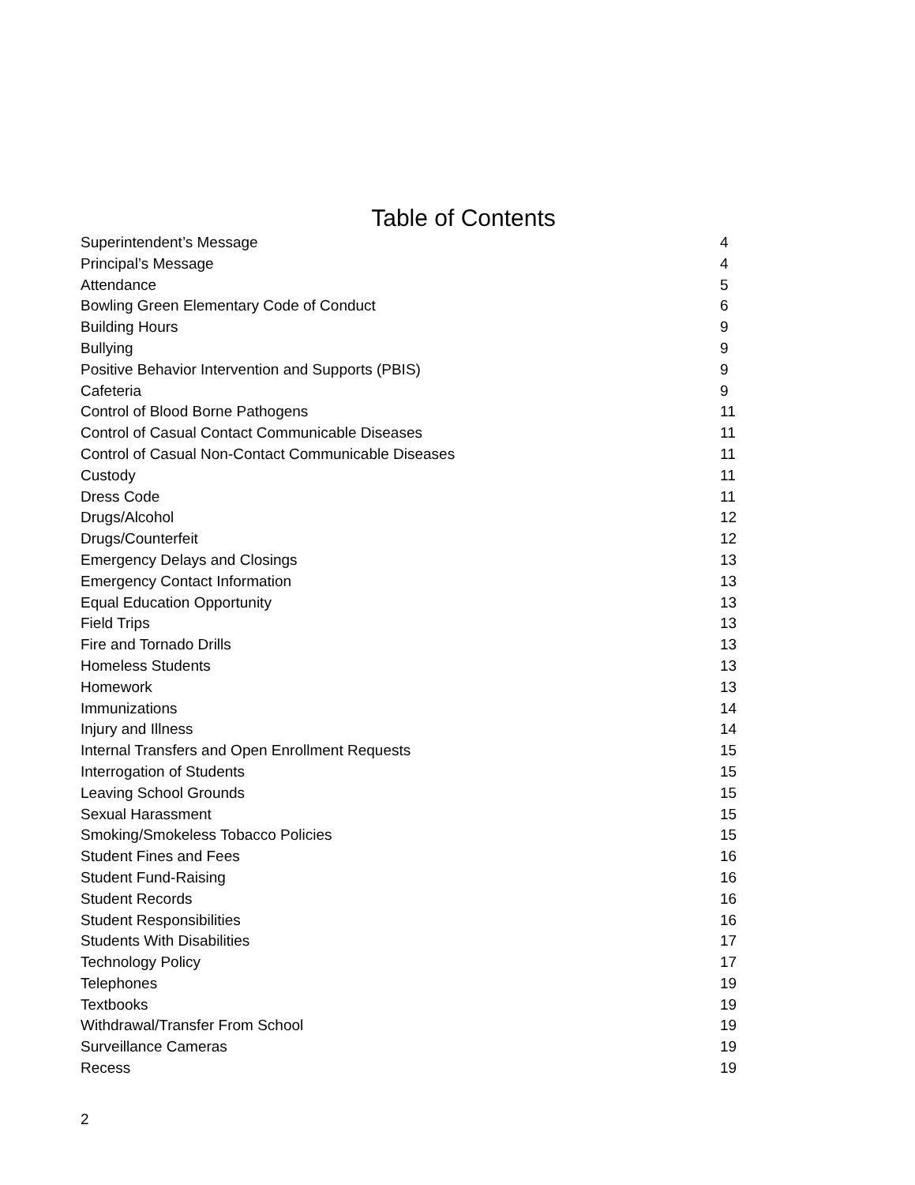Table of Contents
| Superintendent’s Message | 4 |
| Principal’s Message | 4 |
| Attendance | 5 |
| Bowling Green Elementary Code of Conduct | 6 |
| Building Hours | 9 |
| Bullying | 9 |
| Positive Behavior Intervention and Supports (PBIS) | 9 |
| Cafeteria | 9 |
| Control of Blood Borne Pathogens | 11 |
| Control of Casual Contact Communicable Diseases | 11 |
| Control of Casual Non-Contact Communicable Diseases | 11 |
| Custody | 11 |
| Dress Code | 11 |
| Drugs/Alcohol | 12 |
| Drugs/Counterfeit | 12 |
| Emergency Delays and Closings | 13 |
| Emergency Contact Information | 13 |
| Equal Education Opportunity | 13 |
| Field Trips | 13 |
| Fire and Tornado Drills | 13 |
| Homeless Students | 13 |
| Homework | 13 |
| Immunizations | 14 |
| Injury and Illness | 14 |
| Internal Transfers and Open Enrollment Requests | 15 |
| Interrogation of Students | 15 |
| Leaving School Grounds | 15 |
| Sexual Harassment | 15 |
| Smoking/Smokeless Tobacco Policies | 15 |
| Student Fines and Fees | 16 |
| Student Fund-Raising | 16 |
| Student Records | 16 |
| Student Responsibilities | 16 |
| Students With Disabilities | 17 |
| Technology Policy | 17 |
| Telephones | 19 |
| Textbooks | 19 |
| Withdrawal/Transfer From School | 19 |
| Surveillance Cameras | 19 |
| Recess | 19 |
2